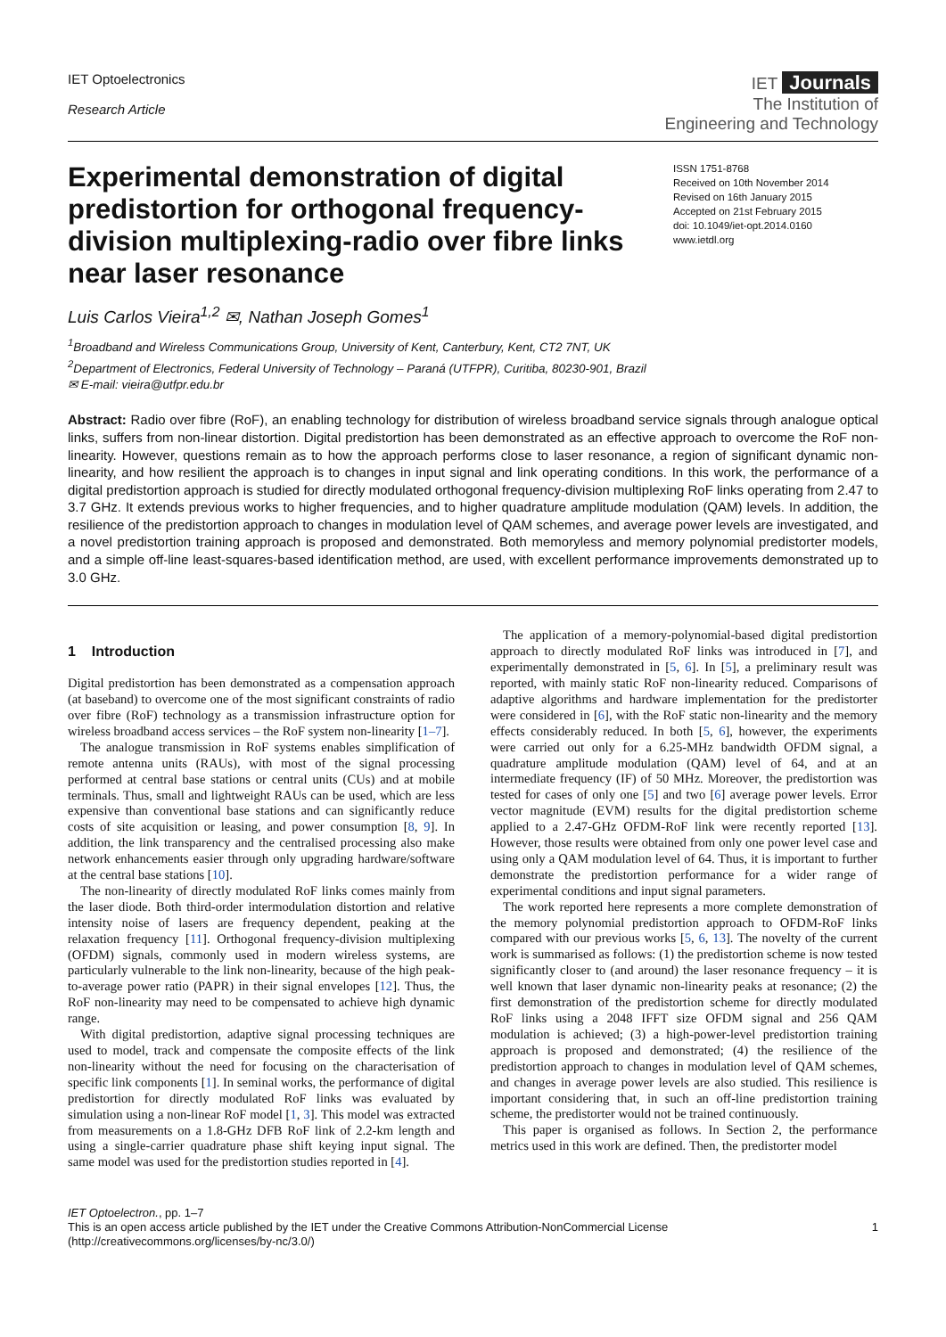IET Optoelectronics
Research Article
IET Journals
The Institution of
Engineering and Technology
Experimental demonstration of digital predistortion for orthogonal frequency-division multiplexing-radio over fibre links near laser resonance
ISSN 1751-8768
Received on 10th November 2014
Revised on 16th January 2015
Accepted on 21st February 2015
doi: 10.1049/iet-opt.2014.0160
www.ietdl.org
Luis Carlos Vieira<sup>1,2</sup> ✉, Nathan Joseph Gomes<sup>1</sup>
<sup>1</sup> Broadband and Wireless Communications Group, University of Kent, Canterbury, Kent, CT2 7NT, UK
<sup>2</sup> Department of Electronics, Federal University of Technology – Paraná (UTFPR), Curitiba, 80230-901, Brazil
✉ E-mail: vieira@utfpr.edu.br
Abstract: Radio over fibre (RoF), an enabling technology for distribution of wireless broadband service signals through analogue optical links, suffers from non-linear distortion. Digital predistortion has been demonstrated as an effective approach to overcome the RoF non-linearity. However, questions remain as to how the approach performs close to laser resonance, a region of significant dynamic non-linearity, and how resilient the approach is to changes in input signal and link operating conditions. In this work, the performance of a digital predistortion approach is studied for directly modulated orthogonal frequency-division multiplexing RoF links operating from 2.47 to 3.7 GHz. It extends previous works to higher frequencies, and to higher quadrature amplitude modulation (QAM) levels. In addition, the resilience of the predistortion approach to changes in modulation level of QAM schemes, and average power levels are investigated, and a novel predistortion training approach is proposed and demonstrated. Both memoryless and memory polynomial predistorter models, and a simple off-line least-squares-based identification method, are used, with excellent performance improvements demonstrated up to 3.0 GHz.
1 Introduction
Digital predistortion has been demonstrated as a compensation approach (at baseband) to overcome one of the most significant constraints of radio over fibre (RoF) technology as a transmission infrastructure option for wireless broadband access services – the RoF system non-linearity [1–7].
The analogue transmission in RoF systems enables simplification of remote antenna units (RAUs), with most of the signal processing performed at central base stations or central units (CUs) and at mobile terminals. Thus, small and lightweight RAUs can be used, which are less expensive than conventional base stations and can significantly reduce costs of site acquisition or leasing, and power consumption [8, 9]. In addition, the link transparency and the centralised processing also make network enhancements easier through only upgrading hardware/software at the central base stations [10].
The non-linearity of directly modulated RoF links comes mainly from the laser diode. Both third-order intermodulation distortion and relative intensity noise of lasers are frequency dependent, peaking at the relaxation frequency [11]. Orthogonal frequency-division multiplexing (OFDM) signals, commonly used in modern wireless systems, are particularly vulnerable to the link non-linearity, because of the high peak-to-average power ratio (PAPR) in their signal envelopes [12]. Thus, the RoF non-linearity may need to be compensated to achieve high dynamic range.
With digital predistortion, adaptive signal processing techniques are used to model, track and compensate the composite effects of the link non-linearity without the need for focusing on the characterisation of specific link components [1]. In seminal works, the performance of digital predistortion for directly modulated RoF links was evaluated by simulation using a non-linear RoF model [1, 3]. This model was extracted from measurements on a 1.8-GHz DFB RoF link of 2.2-km length and using a single-carrier quadrature phase shift keying input signal. The same model was used for the predistortion studies reported in [4].
The application of a memory-polynomial-based digital predistortion approach to directly modulated RoF links was introduced in [7], and experimentally demonstrated in [5, 6]. In [5], a preliminary result was reported, with mainly static RoF non-linearity reduced. Comparisons of adaptive algorithms and hardware implementation for the predistorter were considered in [6], with the RoF static non-linearity and the memory effects considerably reduced. In both [5, 6], however, the experiments were carried out only for a 6.25-MHz bandwidth OFDM signal, a quadrature amplitude modulation (QAM) level of 64, and at an intermediate frequency (IF) of 50 MHz. Moreover, the predistortion was tested for cases of only one [5] and two [6] average power levels. Error vector magnitude (EVM) results for the digital predistortion scheme applied to a 2.47-GHz OFDM-RoF link were recently reported [13]. However, those results were obtained from only one power level case and using only a QAM modulation level of 64. Thus, it is important to further demonstrate the predistortion performance for a wider range of experimental conditions and input signal parameters.
The work reported here represents a more complete demonstration of the memory polynomial predistortion approach to OFDM-RoF links compared with our previous works [5, 6, 13]. The novelty of the current work is summarised as follows: (1) the predistortion scheme is now tested significantly closer to (and around) the laser resonance frequency – it is well known that laser dynamic non-linearity peaks at resonance; (2) the first demonstration of the predistortion scheme for directly modulated RoF links using a 2048 IFFT size OFDM signal and 256 QAM modulation is achieved; (3) a high-power-level predistortion training approach is proposed and demonstrated; (4) the resilience of the predistortion approach to changes in modulation level of QAM schemes, and changes in average power levels are also studied. This resilience is important considering that, in such an off-line predistortion training scheme, the predistorter would not be trained continuously.
This paper is organised as follows. In Section 2, the performance metrics used in this work are defined. Then, the predistorter model
IET Optoelectron., pp. 1–7
This is an open access article published by the IET under the Creative Commons Attribution-NonCommercial License
(http://creativecommons.org/licenses/by-nc/3.0/)
1